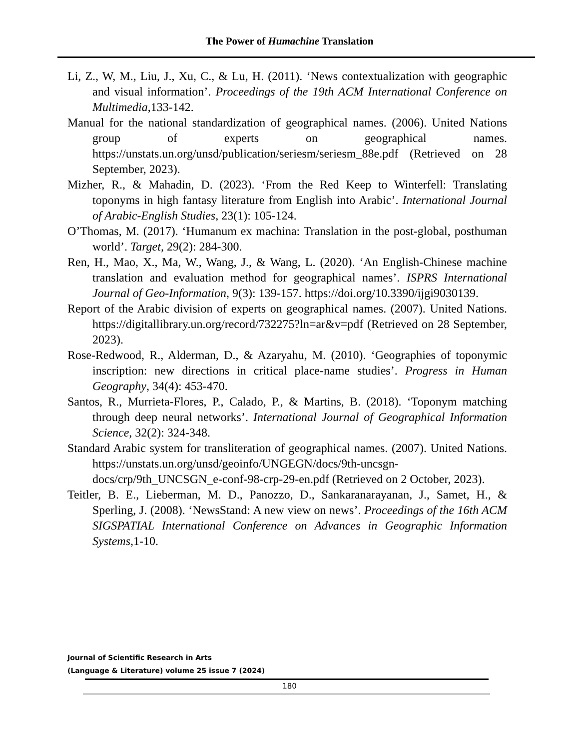The Power of Humachine Translation
Li, Z., W, M., Liu, J., Xu, C., & Lu, H. (2011). ‘News contextualization with geographic and visual information’. Proceedings of the 19th ACM International Conference on Multimedia,133-142.
Manual for the national standardization of geographical names. (2006). United Nations group of experts on geographical names. https://unstats.un.org/unsd/publication/seriesm/seriesm_88e.pdf (Retrieved on 28 September, 2023).
Mizher, R., & Mahadin, D. (2023). ‘From the Red Keep to Winterfell: Translating toponyms in high fantasy literature from English into Arabic’. International Journal of Arabic-English Studies, 23(1): 105-124.
O’Thomas, M. (2017). ‘Humanum ex machina: Translation in the post-global, posthuman world’. Target, 29(2): 284-300.
Ren, H., Mao, X., Ma, W., Wang, J., & Wang, L. (2020). ‘An English-Chinese machine translation and evaluation method for geographical names’. ISPRS International Journal of Geo-Information, 9(3): 139-157. https://doi.org/10.3390/ijgi9030139.
Report of the Arabic division of experts on geographical names. (2007). United Nations. https://digitallibrary.un.org/record/732275?ln=ar&v=pdf (Retrieved on 28 September, 2023).
Rose-Redwood, R., Alderman, D., & Azaryahu, M. (2010). ‘Geographies of toponymic inscription: new directions in critical place-name studies’. Progress in Human Geography, 34(4): 453-470.
Santos, R., Murrieta-Flores, P., Calado, P., & Martins, B. (2018). ‘Toponym matching through deep neural networks’. International Journal of Geographical Information Science, 32(2): 324-348.
Standard Arabic system for transliteration of geographical names. (2007). United Nations. https://unstats.un.org/unsd/geoinfo/UNGEGN/docs/9th-uncsgn-docs/crp/9th_UNCSGN_e-conf-98-crp-29-en.pdf (Retrieved on 2 October, 2023).
Teitler, B. E., Lieberman, M. D., Panozzo, D., Sankaranarayanan, J., Samet, H., & Sperling, J. (2008). ‘NewsStand: A new view on news’. Proceedings of the 16th ACM SIGSPATIAL International Conference on Advances in Geographic Information Systems,1-10.
Journal of Scientific Research in Arts
(Language & Literature) volume 25 issue 7 (2024)
180